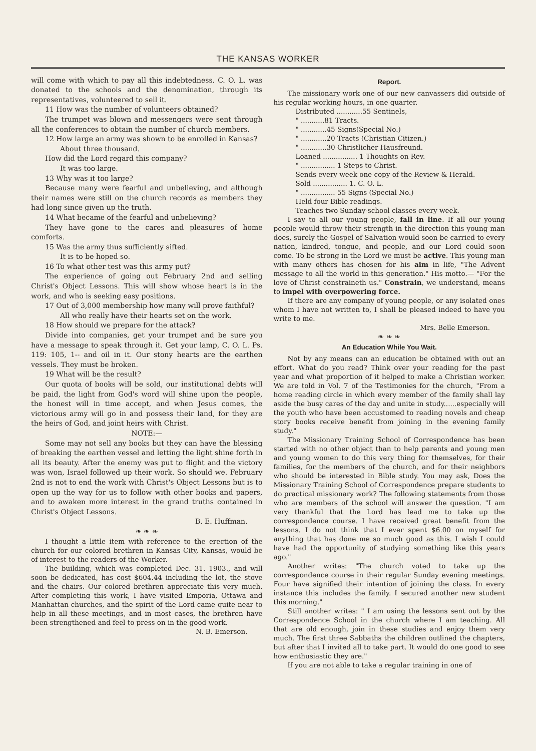THE KANSAS WORKER
will come with which to pay all this indebtedness. C. O. L. was donated to the schools and the denomination, through its representatives, volunteered to sell it.
11 How was the number of volunteers obtained?
The trumpet was blown and messengers were sent through all the conferences to obtain the number of church members.
12 How large an army was shown to be enrolled in Kansas?
About three thousand.
How did the Lord regard this company?
It was too large.
13 Why was it too large?
Because many were fearful and unbelieving, and although their names were still on the church records as members they had long since given up the truth.
14 What became of the fearful and unbelieving?
They have gone to the cares and pleasures of home comforts.
15 Was the army thus sufficiently sifted.
It is to be hoped so.
16 To what other test was this army put?
The experience of going out February 2nd and selling Christ's Object Lessons. This will show whose heart is in the work, and who is seeking easy positions.
17 Out of 3,000 membership how many will prove faithful?
All who really have their hearts set on the work.
18 How should we prepare for the attack?
Divide into companies, get your trumpet and be sure you have a message to speak through it. Get your lamp, C. O. L. Ps. 119: 105, 1-- and oil in it. Our stony hearts are the earthen vessels. They must be broken.
19 What will be the result?
Our quota of books will be sold, our institutional debts will be paid, the light from God's word will shine upon the people, the honest will in time accept, and when Jesus comes, the victorious army will go in and possess their land, for they are the heirs of God, and joint heirs with Christ.
NOTE:—
Some may not sell any books but they can have the blessing of breaking the earthen vessel and letting the light shine forth in all its beauty. After the enemy was put to flight and the victory was won, Israel followed up their work. So should we. February 2nd is not to end the work with Christ's Object Lessons but is to open up the way for us to follow with other books and papers, and to awaken more interest in the grand truths contained in Christ's Object Lessons.
B. E. Huffman.
❧ ❧ ❧
I thought a little item with reference to the erection of the church for our colored brethren in Kansas City, Kansas, would be of interest to the readers of the Worker.
The building, which was completed Dec. 31. 1903., and will soon be dedicated, has cost $604.44 including the lot, the stove and the chairs. Our colored brethren appreciate this very much. After completing this work, I have visited Emporia, Ottawa and Manhattan churches, and the spirit of the Lord came quite near to help in all these meetings, and in most cases, the brethren have been strengthened and feel to press on in the good work.
N. B. Emerson.
Report.
The missionary work one of our new canvassers did outside of his regular working hours, in one quarter.
Distributed ............55 Sentinels,
" ...........81 Tracts.
" ............45 Signs(Special No.)
" ............20 Tracts (Christian Citizen.)
" ............30 Christlicher Hausfreund.
Loaned ................ 1 Thoughts on Rev.
" ................ 1 Steps to Christ.
Sends every week one copy of the Review & Herald.
Sold ................ 1. C. O. L.
" ................ 55 Signs (Special No.)
Held four Bible readings.
Teaches two Sunday-school classes every week.
I say to all our young people, fall in line. If all our young people would throw their strength in the direction this young man does, surely the Gospel of Salvation would soon be carried to every nation, kindred, tongue, and people, and our Lord could soon come. To be strong in the Lord we must be active. This young man with many others has chosen for his aim in life, "The Advent message to all the world in this generation." His motto.— "For the love of Christ constraineth us." Constrain, we understand, means to impel with overpowering force.
If there are any company of young people, or any isolated ones whom I have not written to, I shall be pleased indeed to have you write to me.
Mrs. Belle Emerson.
❧ ❧ ❧
An Education While You Wait.
Not by any means can an education be obtained with out an effort. What do you read? Think over your reading for the past year and what proportion of it helped to make a Christian worker. We are told in Vol. 7 of the Testimonies for the church, "From a home reading circle in which every member of the family shall lay aside the busy cares of the day and unite in study......especially will the youth who have been accustomed to reading novels and cheap story books receive benefit from joining in the evening family study."
The Missionary Training School of Correspondence has been started with no other object than to help parents and young men and young women to do this very thing for themselves, for their families, for the members of the church, and for their neighbors who should be interested in Bible study. You may ask, Does the Missionary Training School of Correspondence prepare students to do practical missionary work? The following statements from those who are members of the school will answer the question. "I am very thankful that the Lord has lead me to take up the correspondence course. I have received great benefit from the lessons. I do not think that I ever spent $6.00 on myself for anything that has done me so much good as this. I wish I could have had the opportunity of studying something like this years ago."
Another writes: "The church voted to take up the correspondence course in their regular Sunday evening meetings. Four have signified their intention of joining the class. In every instance this includes the family. I secured another new student this morning."
Still another writes: " I am using the lessons sent out by the Correspondence School in the church where I am teaching. All that are old enough, join in these studies and enjoy them very much. The first three Sabbaths the children outlined the chapters, but after that I invited all to take part. It would do one good to see how enthusiastic they are."
If you are not able to take a regular training in one of